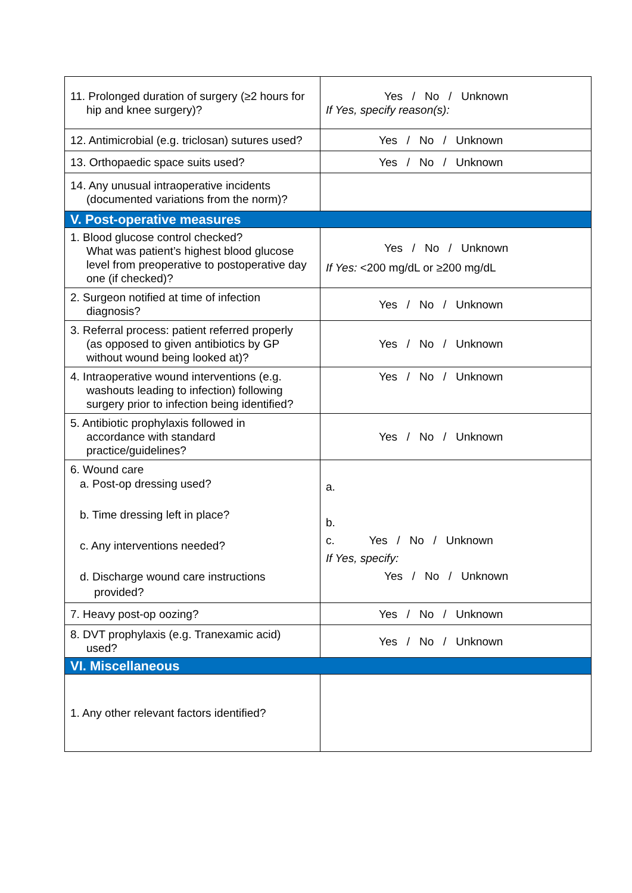| 11. Prolonged duration of surgery (≥2 hours for hip and knee surgery)? | Yes / No / Unknown If Yes, specify reason(s): |
| 12. Antimicrobial (e.g. triclosan) sutures used? | Yes / No / Unknown |
| 13. Orthopaedic space suits used? | Yes / No / Unknown |
| 14. Any unusual intraoperative incidents (documented variations from the norm)? | |
| V. Post-operative measures | |
| 1. Blood glucose control checked? What was patient’s highest blood glucose level from preoperative to postoperative day one (if checked)? | Yes / No / Unknown If Yes: <200 mg/dL or ≥200 mg/dL |
| 2. Surgeon notified at time of infection diagnosis? | Yes / No / Unknown |
| 3. Referral process: patient referred properly (as opposed to given antibiotics by GP without wound being looked at)? | Yes / No / Unknown |
| 4. Intraoperative wound interventions (e.g. washouts leading to infection) following surgery prior to infection being identified? | Yes / No / Unknown |
| 5. Antibiotic prophylaxis followed in accordance with standard practice/guidelines? | Yes / No / Unknown |
| 6. Wound care a. Post-op dressing used? b. Time dressing left in place? c. Any interventions needed? d. Discharge wound care instructions provided? | a. b. c. Yes / No / Unknown If Yes, specify: Yes / No / Unknown |
| 7. Heavy post-op oozing? | Yes / No / Unknown |
| 8. DVT prophylaxis (e.g. Tranexamic acid) used? | Yes / No / Unknown |
| VI. Miscellaneous | |
| 1. Any other relevant factors identified? | |